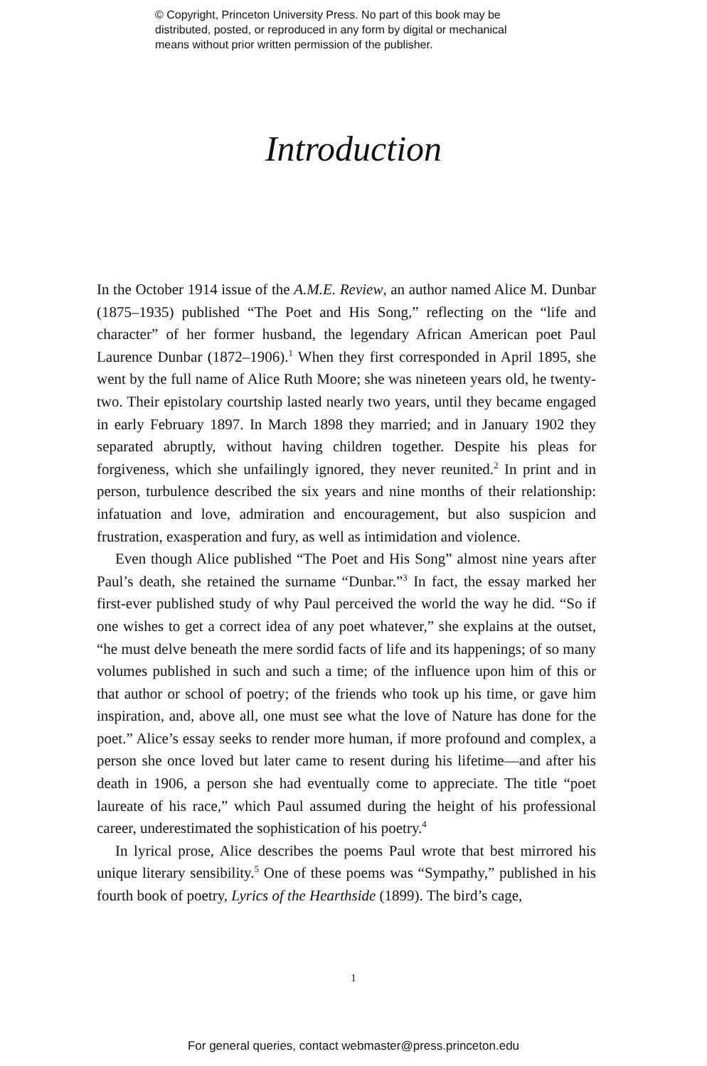© Copyright, Princeton University Press. No part of this book may be
distributed, posted, or reproduced in any form by digital or mechanical
means without prior written permission of the publisher.
Introduction
In the October 1914 issue of the A.M.E. Review, an author named Alice M. Dunbar (1875–1935) published “The Poet and His Song,” reflecting on the “life and character” of her former husband, the legendary African American poet Paul Laurence Dunbar (1872–1906).<sup>1</sup> When they first corresponded in April 1895, she went by the full name of Alice Ruth Moore; she was nineteen years old, he twenty-two. Their epistolary courtship lasted nearly two years, until they became engaged in early February 1897. In March 1898 they married; and in January 1902 they separated abruptly, without having children together. Despite his pleas for forgiveness, which she unfailingly ignored, they never reunited.<sup>2</sup> In print and in person, turbulence described the six years and nine months of their relationship: infatuation and love, admiration and encouragement, but also suspicion and frustration, exasperation and fury, as well as intimidation and violence.
Even though Alice published “The Poet and His Song” almost nine years after Paul’s death, she retained the surname “Dunbar.”<sup>3</sup> In fact, the essay marked her first-ever published study of why Paul perceived the world the way he did. “So if one wishes to get a correct idea of any poet whatever,” she explains at the outset, “he must delve beneath the mere sordid facts of life and its happenings; of so many volumes published in such and such a time; of the influence upon him of this or that author or school of poetry; of the friends who took up his time, or gave him inspiration, and, above all, one must see what the love of Nature has done for the poet.” Alice’s essay seeks to render more human, if more profound and complex, a person she once loved but later came to resent during his lifetime—and after his death in 1906, a person she had eventually come to appreciate. The title “poet laureate of his race,” which Paul assumed during the height of his professional career, underestimated the sophistication of his poetry.<sup>4</sup>
In lyrical prose, Alice describes the poems Paul wrote that best mirrored his unique literary sensibility.<sup>5</sup> One of these poems was “Sympathy,” published in his fourth book of poetry, Lyrics of the Hearthside (1899). The bird’s cage,
1
For general queries, contact webmaster@press.princeton.edu